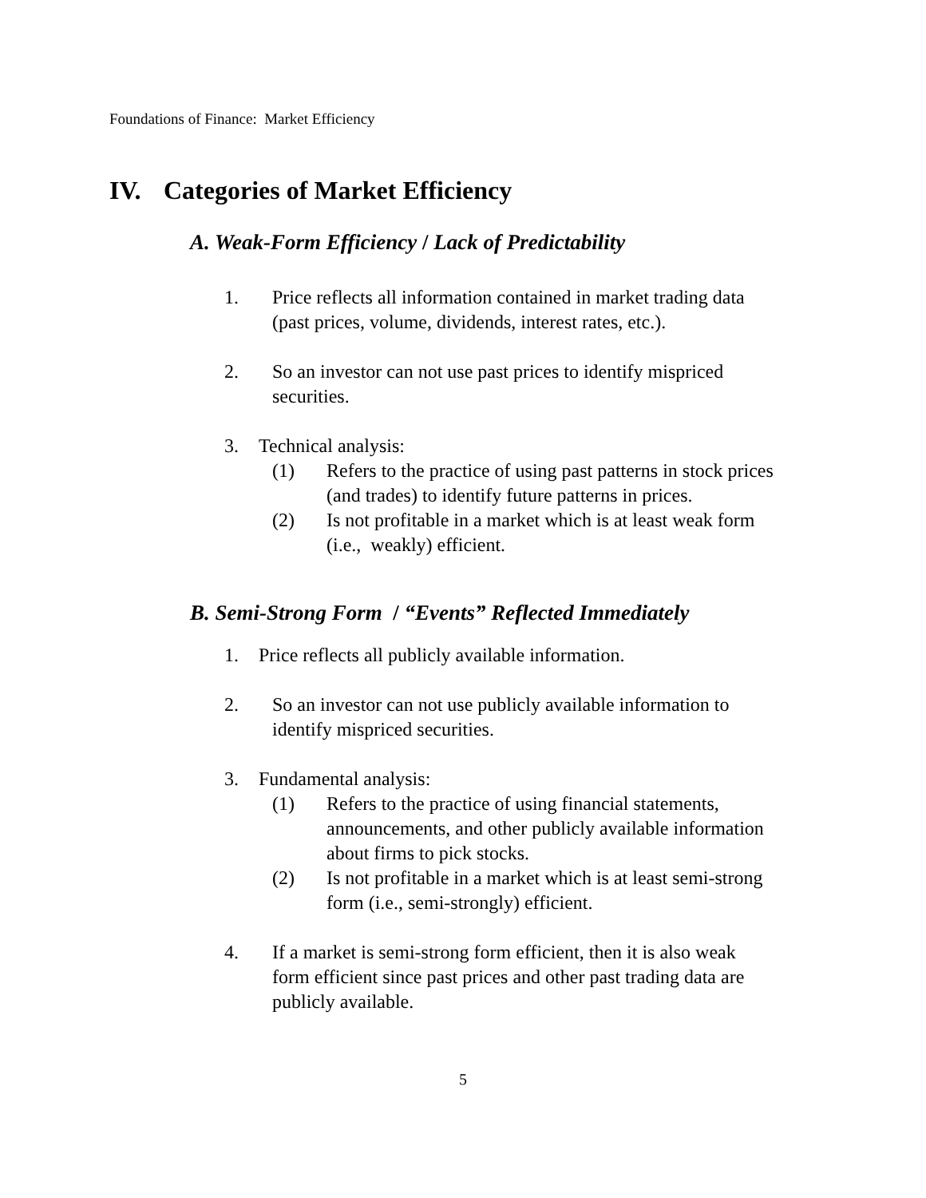Foundations of Finance: Market Efficiency
IV. Categories of Market Efficiency
A. Weak-Form Efficiency / Lack of Predictability
1.
Price reflects all information contained in market trading data
(past prices, volume, dividends, interest rates, etc.).
2.
So an investor can not use past prices to identify mispriced
securities.
3.
Technical analysis:
(1)
Refers to the practice of using past patterns in stock prices
(and trades) to identify future patterns in prices.
(2)
Is not profitable in a market which is at least weak form
(i.e., weakly) efficient.
B. Semi-Strong Form / “Events” Reflected Immediately
1.
Price reflects all publicly available information.
2.
So an investor can not use publicly available information to
identify mispriced securities.
3.
Fundamental analysis:
(1)
Refers to the practice of using financial statements,
announcements, and other publicly available information
about firms to pick stocks.
(2)
Is not profitable in a market which is at least semi-strong
form (i.e., semi-strongly) efficient.
4.
If a market is semi-strong form efficient, then it is also weak
form efficient since past prices and other past trading data are
publicly available.
5